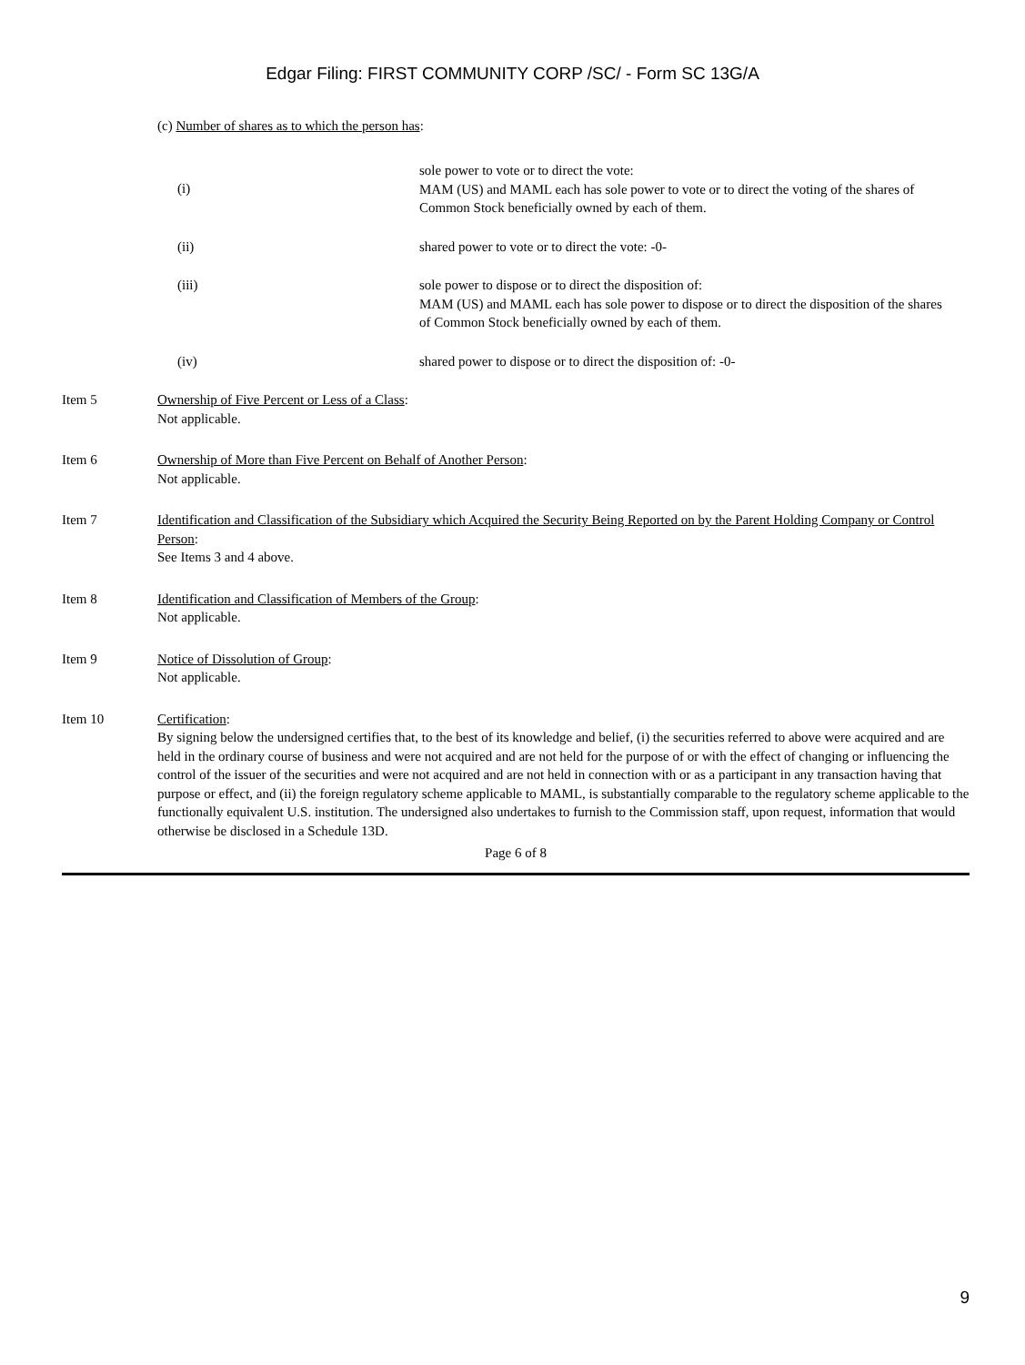Edgar Filing: FIRST COMMUNITY CORP /SC/ - Form SC 13G/A
(c) Number of shares as to which the person has:
(i)
sole power to vote or to direct the vote:
MAM (US) and MAML each has sole power to vote or to direct the voting of the shares of Common Stock beneficially owned by each of them.
(ii) shared power to vote or to direct the vote: -0-
(iii) sole power to dispose or to direct the disposition of:
MAM (US) and MAML each has sole power to dispose or to direct the disposition of the shares of Common Stock beneficially owned by each of them.
(iv) shared power to dispose or to direct the disposition of: -0-
Item 5 Ownership of Five Percent or Less of a Class:
Not applicable.
Item 6 Ownership of More than Five Percent on Behalf of Another Person:
Not applicable.
Item 7 Identification and Classification of the Subsidiary which Acquired the Security Being Reported on by the Parent Holding Company or Control Person:
See Items 3 and 4 above.
Item 8 Identification and Classification of Members of the Group:
Not applicable.
Item 9 Notice of Dissolution of Group:
Not applicable.
Item 10 Certification:
By signing below the undersigned certifies that, to the best of its knowledge and belief, (i) the securities referred to above were acquired and are held in the ordinary course of business and were not acquired and are not held for the purpose of or with the effect of changing or influencing the control of the issuer of the securities and were not acquired and are not held in connection with or as a participant in any transaction having that purpose or effect, and (ii) the foreign regulatory scheme applicable to MAML, is substantially comparable to the regulatory scheme applicable to the functionally equivalent U.S. institution. The undersigned also undertakes to furnish to the Commission staff, upon request, information that would otherwise be disclosed in a Schedule 13D.
Page 6 of 8
9